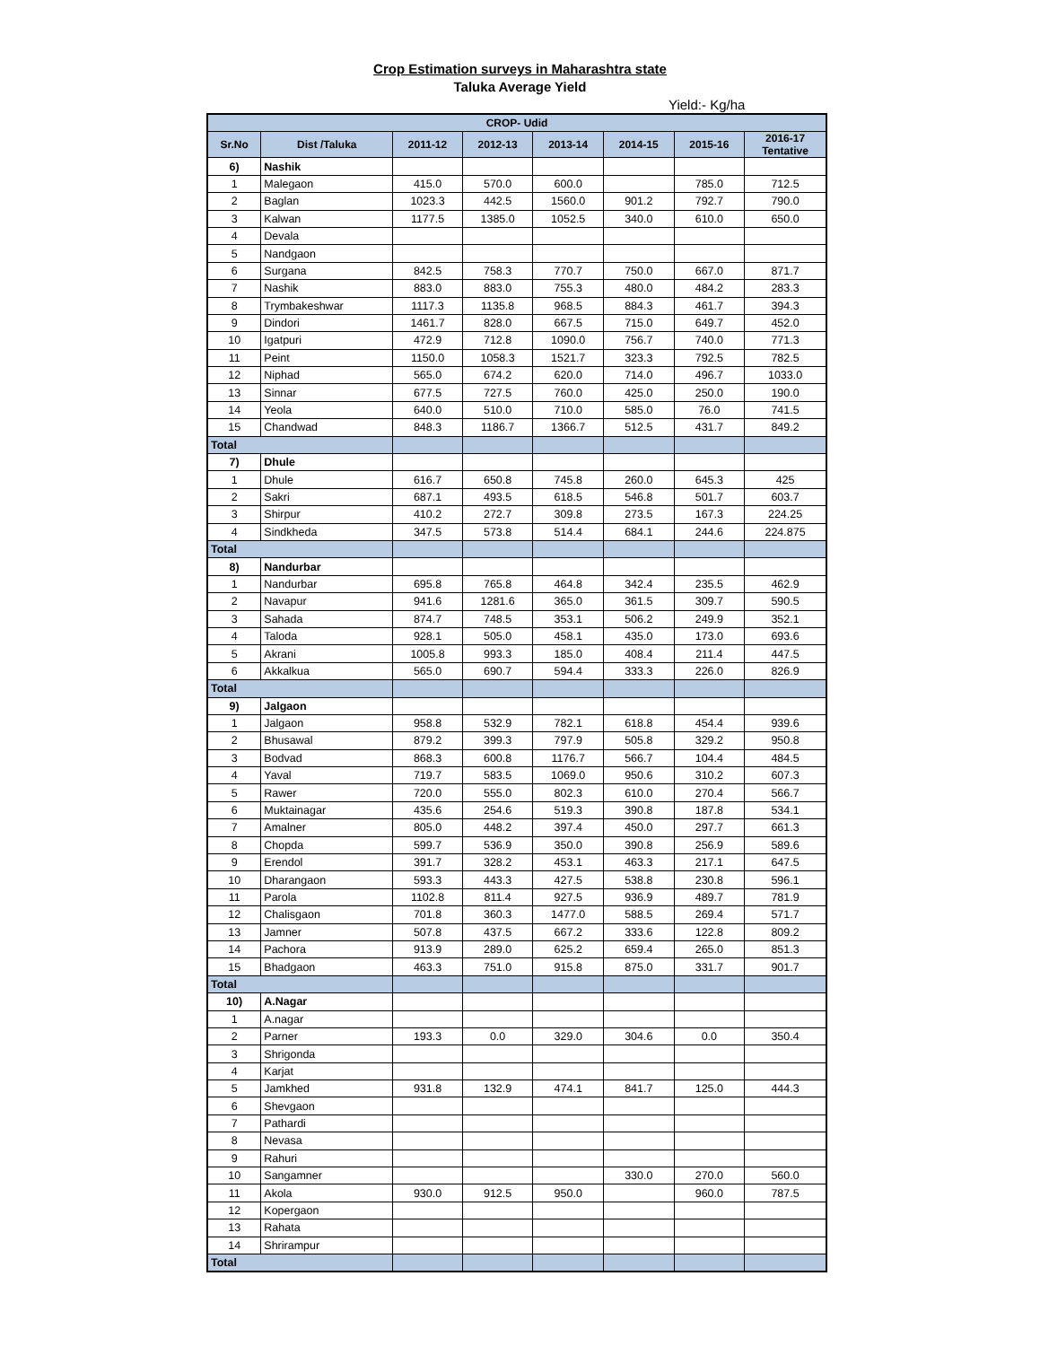Crop Estimation surveys in Maharashtra state
Taluka Average Yield
Yield:- Kg/ha
| CROP- Udid | | | | | | | |
| --- | --- | --- | --- | --- | --- | --- | --- |
| Sr.No | Dist /Taluka | 2011-12 | 2012-13 | 2013-14 | 2014-15 | 2015-16 | 2016-17 Tentative |
| 6) | Nashik | | | | | | |
| 1 | Malegaon | 415.0 | 570.0 | 600.0 | | 785.0 | 712.5 |
| 2 | Baglan | 1023.3 | 442.5 | 1560.0 | 901.2 | 792.7 | 790.0 |
| 3 | Kalwan | 1177.5 | 1385.0 | 1052.5 | 340.0 | 610.0 | 650.0 |
| 4 | Devala | | | | | | |
| 5 | Nandgaon | | | | | | |
| 6 | Surgana | 842.5 | 758.3 | 770.7 | 750.0 | 667.0 | 871.7 |
| 7 | Nashik | 883.0 | 883.0 | 755.3 | 480.0 | 484.2 | 283.3 |
| 8 | Trymbakeshwar | 1117.3 | 1135.8 | 968.5 | 884.3 | 461.7 | 394.3 |
| 9 | Dindori | 1461.7 | 828.0 | 667.5 | 715.0 | 649.7 | 452.0 |
| 10 | Igatpuri | 472.9 | 712.8 | 1090.0 | 756.7 | 740.0 | 771.3 |
| 11 | Peint | 1150.0 | 1058.3 | 1521.7 | 323.3 | 792.5 | 782.5 |
| 12 | Niphad | 565.0 | 674.2 | 620.0 | 714.0 | 496.7 | 1033.0 |
| 13 | Sinnar | 677.5 | 727.5 | 760.0 | 425.0 | 250.0 | 190.0 |
| 14 | Yeola | 640.0 | 510.0 | 710.0 | 585.0 | 76.0 | 741.5 |
| 15 | Chandwad | 848.3 | 1186.7 | 1366.7 | 512.5 | 431.7 | 849.2 |
| Total | | | | | | | |
| 7) | Dhule | | | | | | |
| 1 | Dhule | 616.7 | 650.8 | 745.8 | 260.0 | 645.3 | 425 |
| 2 | Sakri | 687.1 | 493.5 | 618.5 | 546.8 | 501.7 | 603.7 |
| 3 | Shirpur | 410.2 | 272.7 | 309.8 | 273.5 | 167.3 | 224.25 |
| 4 | Sindkheda | 347.5 | 573.8 | 514.4 | 684.1 | 244.6 | 224.875 |
| Total | | | | | | | |
| 8) | Nandurbar | | | | | | |
| 1 | Nandurbar | 695.8 | 765.8 | 464.8 | 342.4 | 235.5 | 462.9 |
| 2 | Navapur | 941.6 | 1281.6 | 365.0 | 361.5 | 309.7 | 590.5 |
| 3 | Sahada | 874.7 | 748.5 | 353.1 | 506.2 | 249.9 | 352.1 |
| 4 | Taloda | 928.1 | 505.0 | 458.1 | 435.0 | 173.0 | 693.6 |
| 5 | Akrani | 1005.8 | 993.3 | 185.0 | 408.4 | 211.4 | 447.5 |
| 6 | Akkalkua | 565.0 | 690.7 | 594.4 | 333.3 | 226.0 | 826.9 |
| Total | | | | | | | |
| 9) | Jalgaon | | | | | | |
| 1 | Jalgaon | 958.8 | 532.9 | 782.1 | 618.8 | 454.4 | 939.6 |
| 2 | Bhusawal | 879.2 | 399.3 | 797.9 | 505.8 | 329.2 | 950.8 |
| 3 | Bodvad | 868.3 | 600.8 | 1176.7 | 566.7 | 104.4 | 484.5 |
| 4 | Yaval | 719.7 | 583.5 | 1069.0 | 950.6 | 310.2 | 607.3 |
| 5 | Rawer | 720.0 | 555.0 | 802.3 | 610.0 | 270.4 | 566.7 |
| 6 | Muktainagar | 435.6 | 254.6 | 519.3 | 390.8 | 187.8 | 534.1 |
| 7 | Amalner | 805.0 | 448.2 | 397.4 | 450.0 | 297.7 | 661.3 |
| 8 | Chopda | 599.7 | 536.9 | 350.0 | 390.8 | 256.9 | 589.6 |
| 9 | Erendol | 391.7 | 328.2 | 453.1 | 463.3 | 217.1 | 647.5 |
| 10 | Dharangaon | 593.3 | 443.3 | 427.5 | 538.8 | 230.8 | 596.1 |
| 11 | Parola | 1102.8 | 811.4 | 927.5 | 936.9 | 489.7 | 781.9 |
| 12 | Chalisgaon | 701.8 | 360.3 | 1477.0 | 588.5 | 269.4 | 571.7 |
| 13 | Jamner | 507.8 | 437.5 | 667.2 | 333.6 | 122.8 | 809.2 |
| 14 | Pachora | 913.9 | 289.0 | 625.2 | 659.4 | 265.0 | 851.3 |
| 15 | Bhadgaon | 463.3 | 751.0 | 915.8 | 875.0 | 331.7 | 901.7 |
| Total | | | | | | | |
| 10) | A.Nagar | | | | | | |
| 1 | A.nagar | | | | | | |
| 2 | Parner | 193.3 | 0.0 | 329.0 | 304.6 | 0.0 | 350.4 |
| 3 | Shrigonda | | | | | | |
| 4 | Karjat | | | | | | |
| 5 | Jamkhed | 931.8 | 132.9 | 474.1 | 841.7 | 125.0 | 444.3 |
| 6 | Shevgaon | | | | | | |
| 7 | Pathardi | | | | | | |
| 8 | Nevasa | | | | | | |
| 9 | Rahuri | | | | | | |
| 10 | Sangamner | | | | 330.0 | 270.0 | 560.0 |
| 11 | Akola | 930.0 | 912.5 | 950.0 | | 960.0 | 787.5 |
| 12 | Kopergaon | | | | | | |
| 13 | Rahata | | | | | | |
| 14 | Shrirampur | | | | | | |
| Total | | | | | | | |